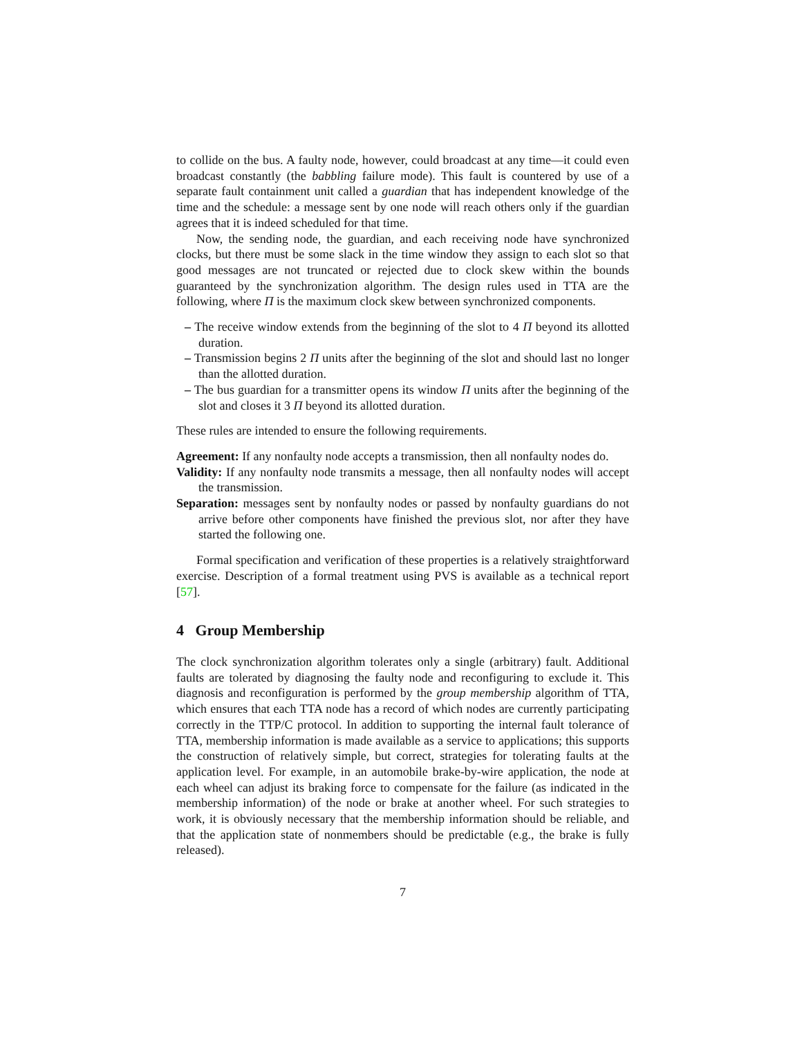to collide on the bus. A faulty node, however, could broadcast at any time—it could even broadcast constantly (the babbling failure mode). This fault is countered by use of a separate fault containment unit called a guardian that has independent knowledge of the time and the schedule: a message sent by one node will reach others only if the guardian agrees that it is indeed scheduled for that time.
Now, the sending node, the guardian, and each receiving node have synchronized clocks, but there must be some slack in the time window they assign to each slot so that good messages are not truncated or rejected due to clock skew within the bounds guaranteed by the synchronization algorithm. The design rules used in TTA are the following, where Π is the maximum clock skew between synchronized components.
– The receive window extends from the beginning of the slot to 4 Π beyond its allotted duration.
– Transmission begins 2 Π units after the beginning of the slot and should last no longer than the allotted duration.
– The bus guardian for a transmitter opens its window Π units after the beginning of the slot and closes it 3 Π beyond its allotted duration.
These rules are intended to ensure the following requirements.
Agreement: If any nonfaulty node accepts a transmission, then all nonfaulty nodes do.
Validity: If any nonfaulty node transmits a message, then all nonfaulty nodes will accept the transmission.
Separation: messages sent by nonfaulty nodes or passed by nonfaulty guardians do not arrive before other components have finished the previous slot, nor after they have started the following one.
Formal specification and verification of these properties is a relatively straightforward exercise. Description of a formal treatment using PVS is available as a technical report [57].
4 Group Membership
The clock synchronization algorithm tolerates only a single (arbitrary) fault. Additional faults are tolerated by diagnosing the faulty node and reconfiguring to exclude it. This diagnosis and reconfiguration is performed by the group membership algorithm of TTA, which ensures that each TTA node has a record of which nodes are currently participating correctly in the TTP/C protocol. In addition to supporting the internal fault tolerance of TTA, membership information is made available as a service to applications; this supports the construction of relatively simple, but correct, strategies for tolerating faults at the application level. For example, in an automobile brake-by-wire application, the node at each wheel can adjust its braking force to compensate for the failure (as indicated in the membership information) of the node or brake at another wheel. For such strategies to work, it is obviously necessary that the membership information should be reliable, and that the application state of nonmembers should be predictable (e.g., the brake is fully released).
7